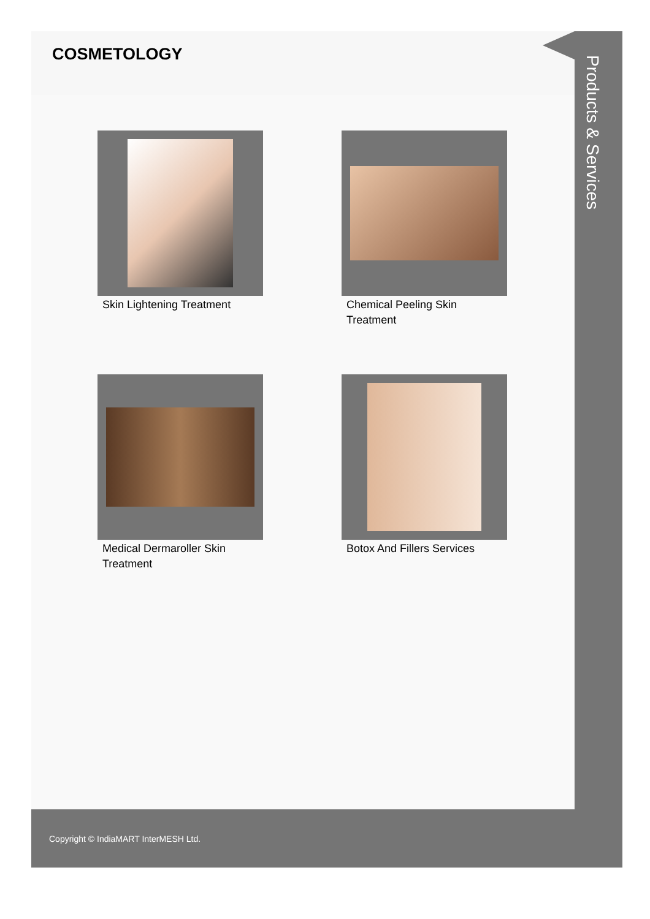COSMETOLOGY
Skin Lightening Treatment
Chemical Peeling Skin Treatment
Medical Dermaroller Skin Treatment
Botox And Fillers Services
Products & Services
Copyright © IndiaMART InterMESH Ltd.